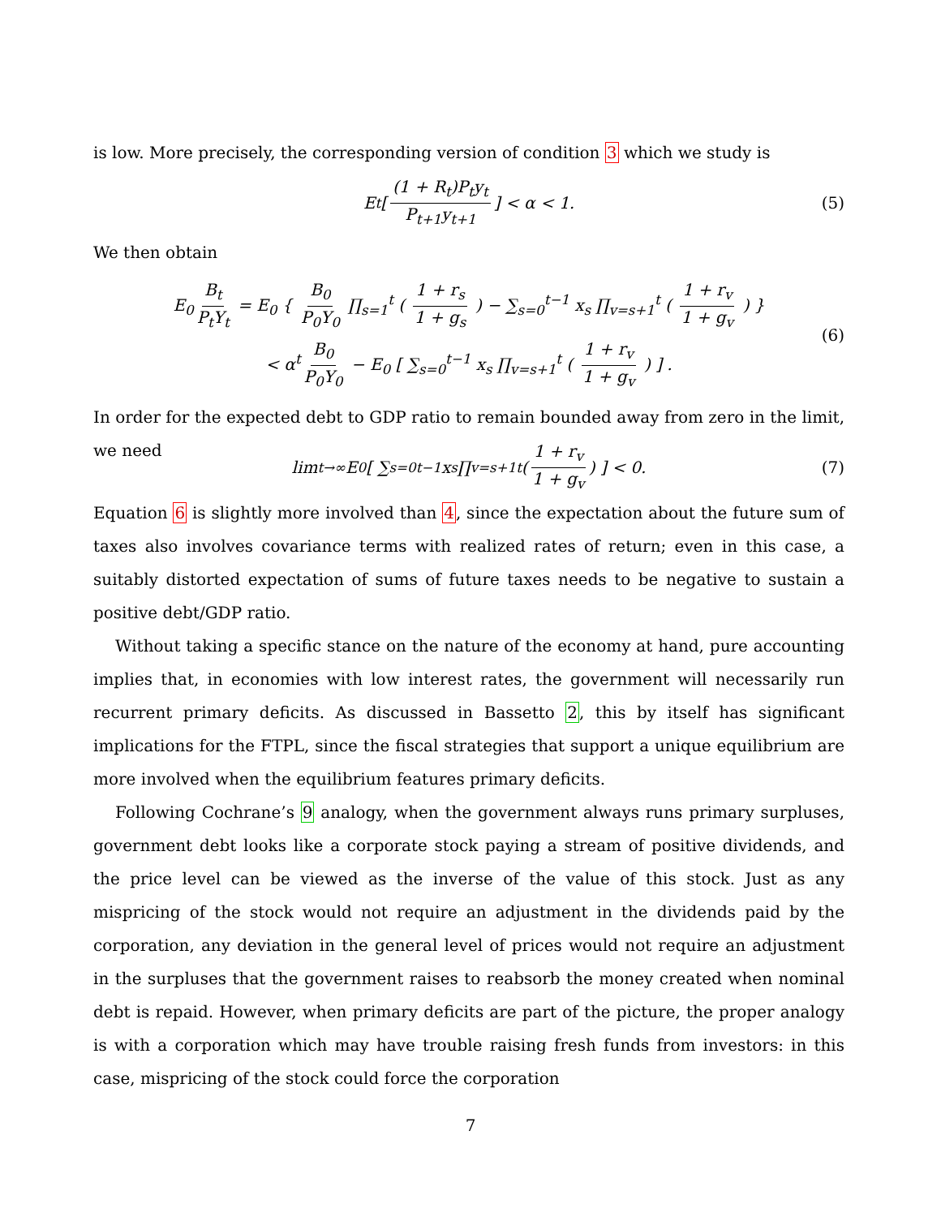is low. More precisely, the corresponding version of condition 3 which we study is
E<sub>t</sub> [ (1 + R<sub>t</sub>)P<sub>t</sub>y<sub>t</sub> P<sub>t+1</sub>y<sub>t+1</sub> ] < α < 1. (5)
We then obtain
E<sub>0</sub> B<sub>t</sub> P<sub>t</sub>Y<sub>t</sub> = E<sub>0</sub> { B<sub>0</sub> P<sub>0</sub>Y<sub>0</sub> ∏<sub>s=1</sub><sup>t</sup> ( 1 + r<sub>s</sub> 1 + g<sub>s</sub> ) − ∑<sub>s=0</sub><sup>t−1</sup> x<sub>s</sub> ∏<sub>v=s+1</sub><sup>t</sup> ( 1 + r<sub>v</sub> 1 + g<sub>v</sub> ) }
< α<sup>t</sup> B<sub>0</sub> P<sub>0</sub>Y<sub>0</sub> − E<sub>0</sub> [ ∑<sub>s=0</sub><sup>t−1</sup> x<sub>s</sub> ∏<sub>v=s+1</sub><sup>t</sup> ( 1 + r<sub>v</sub> 1 + g<sub>v</sub> ) ] .
(6)
In order for the expected debt to GDP ratio to remain bounded away from zero in the limit, we need
lim<sub>t→∞</sub> E<sub>0</sub> [ ∑<sub>s=0</sub><sup>t−1</sup> x<sub>s</sub> ∏<sub>v=s+1</sub><sup>t</sup> ( 1 + r<sub>v</sub> 1 + g<sub>v</sub> ) ] < 0. (7)
Equation 6 is slightly more involved than 4, since the expectation about the future sum of taxes also involves covariance terms with realized rates of return; even in this case, a suitably distorted expectation of sums of future taxes needs to be negative to sustain a positive debt/GDP ratio.
Without taking a specific stance on the nature of the economy at hand, pure accounting implies that, in economies with low interest rates, the government will necessarily run recurrent primary deficits. As discussed in Bassetto 2, this by itself has significant implications for the FTPL, since the fiscal strategies that support a unique equilibrium are more involved when the equilibrium features primary deficits.
Following Cochrane’s 9 analogy, when the government always runs primary surpluses, government debt looks like a corporate stock paying a stream of positive dividends, and the price level can be viewed as the inverse of the value of this stock. Just as any mispricing of the stock would not require an adjustment in the dividends paid by the corporation, any deviation in the general level of prices would not require an adjustment in the surpluses that the government raises to reabsorb the money created when nominal debt is repaid. However, when primary deficits are part of the picture, the proper analogy is with a corporation which may have trouble raising fresh funds from investors: in this case, mispricing of the stock could force the corporation
7